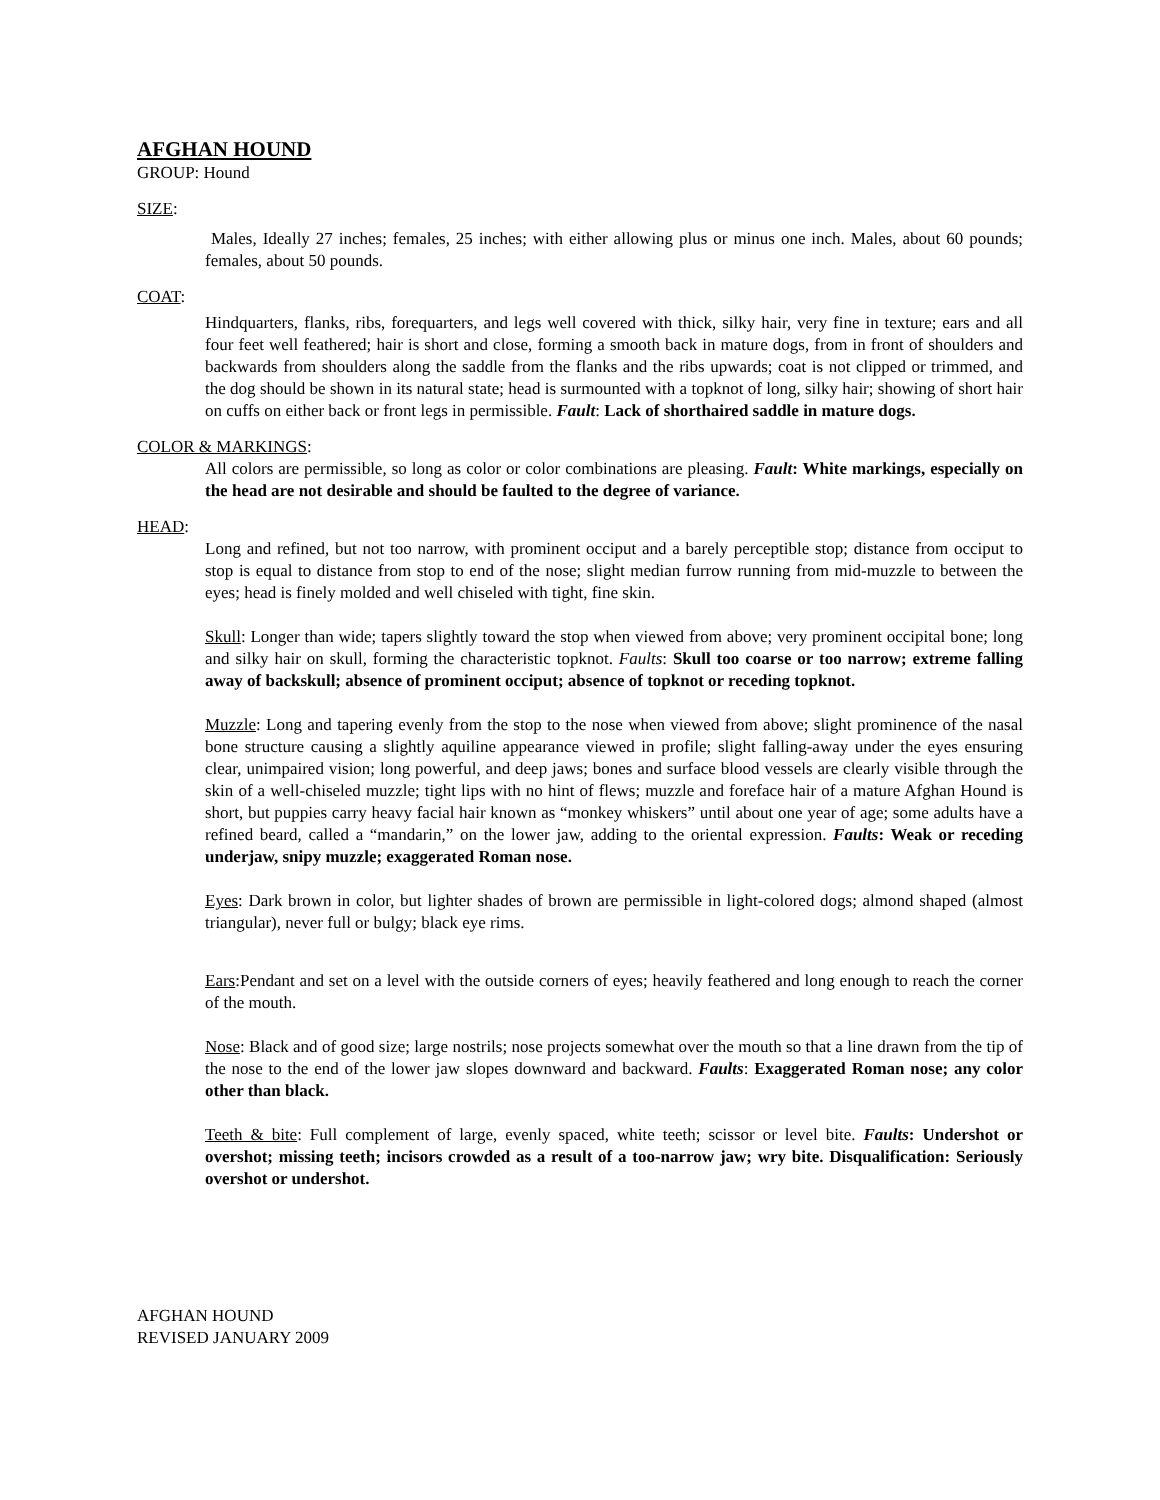AFGHAN HOUND
GROUP: Hound
SIZE:
Males, Ideally 27 inches; females, 25 inches; with either allowing plus or minus one inch. Males, about 60 pounds; females, about 50 pounds.
COAT:
Hindquarters, flanks, ribs, forequarters, and legs well covered with thick, silky hair, very fine in texture; ears and all four feet well feathered; hair is short and close, forming a smooth back in mature dogs, from in front of shoulders and backwards from shoulders along the saddle from the flanks and the ribs upwards; coat is not clipped or trimmed, and the dog should be shown in its natural state; head is surmounted with a topknot of long, silky hair; showing of short hair on cuffs on either back or front legs in permissible. Fault: Lack of shorthaired saddle in mature dogs.
COLOR & MARKINGS:
All colors are permissible, so long as color or color combinations are pleasing. Fault: White markings, especially on the head are not desirable and should be faulted to the degree of variance.
HEAD:
Long and refined, but not too narrow, with prominent occiput and a barely perceptible stop; distance from occiput to stop is equal to distance from stop to end of the nose; slight median furrow running from mid-muzzle to between the eyes; head is finely molded and well chiseled with tight, fine skin.
Skull: Longer than wide; tapers slightly toward the stop when viewed from above; very prominent occipital bone; long and silky hair on skull, forming the characteristic topknot. Faults: Skull too coarse or too narrow; extreme falling away of backskull; absence of prominent occiput; absence of topknot or receding topknot.
Muzzle: Long and tapering evenly from the stop to the nose when viewed from above; slight prominence of the nasal bone structure causing a slightly aquiline appearance viewed in profile; slight falling-away under the eyes ensuring clear, unimpaired vision; long powerful, and deep jaws; bones and surface blood vessels are clearly visible through the skin of a well-chiseled muzzle; tight lips with no hint of flews; muzzle and foreface hair of a mature Afghan Hound is short, but puppies carry heavy facial hair known as “monkey whiskers” until about one year of age; some adults have a refined beard, called a “mandarin,” on the lower jaw, adding to the oriental expression. Faults: Weak or receding underjaw, snipy muzzle; exaggerated Roman nose.
Eyes: Dark brown in color, but lighter shades of brown are permissible in light-colored dogs; almond shaped (almost triangular), never full or bulgy; black eye rims.
Ears:Pendant and set on a level with the outside corners of eyes; heavily feathered and long enough to reach the corner of the mouth.
Nose: Black and of good size; large nostrils; nose projects somewhat over the mouth so that a line drawn from the tip of the nose to the end of the lower jaw slopes downward and backward. Faults: Exaggerated Roman nose; any color other than black.
Teeth & bite: Full complement of large, evenly spaced, white teeth; scissor or level bite. Faults: Undershot or overshot; missing teeth; incisors crowded as a result of a too-narrow jaw; wry bite. Disqualification: Seriously overshot or undershot.
AFGHAN HOUND
REVISED JANUARY 2009